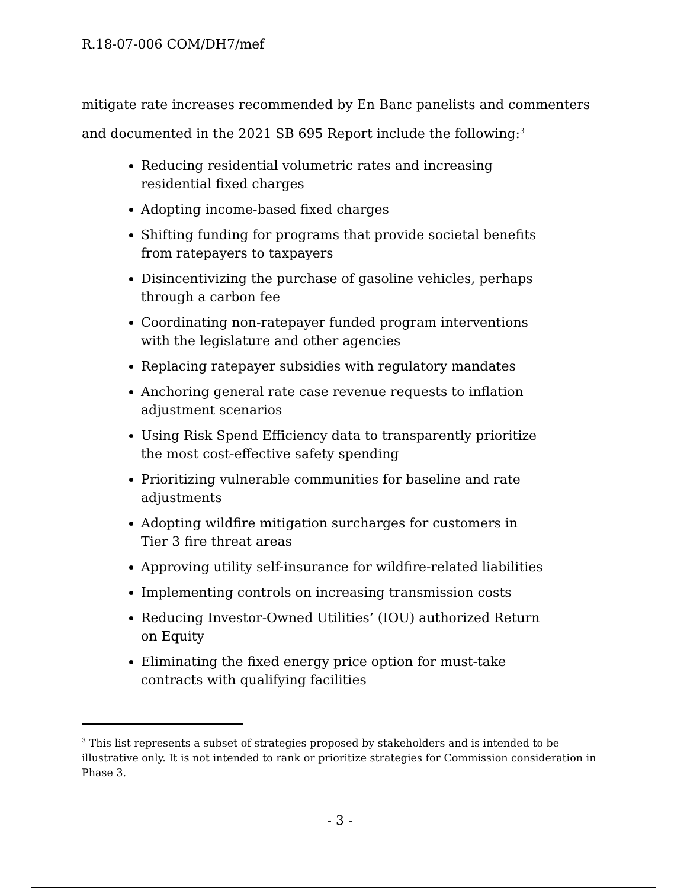R.18-07-006 COM/DH7/mef
mitigate rate increases recommended by En Banc panelists and commenters and documented in the 2021 SB 695 Report include the following:<sup>3</sup>
Reducing residential volumetric rates and increasing residential fixed charges
Adopting income-based fixed charges
Shifting funding for programs that provide societal benefits from ratepayers to taxpayers
Disincentivizing the purchase of gasoline vehicles, perhaps through a carbon fee
Coordinating non-ratepayer funded program interventions with the legislature and other agencies
Replacing ratepayer subsidies with regulatory mandates
Anchoring general rate case revenue requests to inflation adjustment scenarios
Using Risk Spend Efficiency data to transparently prioritize the most cost-effective safety spending
Prioritizing vulnerable communities for baseline and rate adjustments
Adopting wildfire mitigation surcharges for customers in Tier 3 fire threat areas
Approving utility self-insurance for wildfire-related liabilities
Implementing controls on increasing transmission costs
Reducing Investor-Owned Utilities’ (IOU) authorized Return on Equity
Eliminating the fixed energy price option for must-take contracts with qualifying facilities
<sup>3</sup> This list represents a subset of strategies proposed by stakeholders and is intended to be illustrative only. It is not intended to rank or prioritize strategies for Commission consideration in Phase 3.
- 3 -